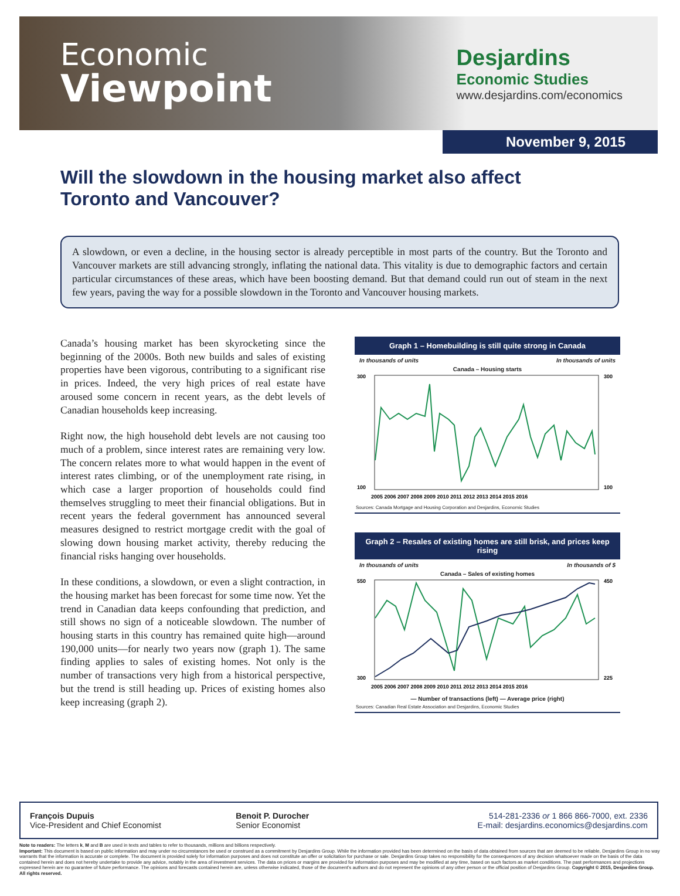Economic
Viewpoint
Desjardins
Economic Studies
www.desjardins.com/economics
November 9, 2015
Will the slowdown in the housing market also affect Toronto and Vancouver?
A slowdown, or even a decline, in the housing sector is already perceptible in most parts of the country. But the Toronto and Vancouver markets are still advancing strongly, inflating the national data. This vitality is due to demographic factors and certain particular circumstances of these areas, which have been boosting demand. But that demand could run out of steam in the next few years, paving the way for a possible slowdown in the Toronto and Vancouver housing markets.
Canada’s housing market has been skyrocketing since the beginning of the 2000s. Both new builds and sales of existing properties have been vigorous, contributing to a significant rise in prices. Indeed, the very high prices of real estate have aroused some concern in recent years, as the debt levels of Canadian households keep increasing.
Right now, the high household debt levels are not causing too much of a problem, since interest rates are remaining very low. The concern relates more to what would happen in the event of interest rates climbing, or of the unemployment rate rising, in which case a larger proportion of households could find themselves struggling to meet their financial obligations. But in recent years the federal government has announced several measures designed to restrict mortgage credit with the goal of slowing down housing market activity, thereby reducing the financial risks hanging over households.
In these conditions, a slowdown, or even a slight contraction, in the housing market has been forecast for some time now. Yet the trend in Canadian data keeps confounding that prediction, and still shows no sign of a noticeable slowdown. The number of housing starts in this country has remained quite high—around 190,000 units—for nearly two years now (graph 1). The same finding applies to sales of existing homes. Not only is the number of transactions very high from a historical perspective, but the trend is still heading up. Prices of existing homes also keep increasing (graph 2).
Graph 1 – Homebuilding is still quite strong in Canada
In thousands of units In thousands of units
Canada – Housing starts
300
100
300
100
2005 2006 2007 2008 2009 2010 2011 2012 2013 2014 2015 2016
Sources: Canada Mortgage and Housing Corporation and Desjardins, Economic Studies
Graph 2 – Resales of existing homes are still brisk, and prices keep rising
In thousands of units In thousands of $
Canada – Sales of existing homes
550
300
450
225
2005 2006 2007 2008 2009 2010 2011 2012 2013 2014 2015 2016
— Number of transactions (left) — Average price (right)
Sources: Canadian Real Estate Association and Desjardins, Economic Studies
François Dupuis
Vice-President and Chief Economist
Benoit P. Durocher
Senior Economist
514-281-2336 or 1 866 866-7000, ext. 2336
E-mail: desjardins.economics@desjardins.com
Note to readers: The letters k, M and B are used in texts and tables to refer to thousands, millions and billions respectively.
Important: This document is based on public information and may under no circumstances be used or construed as a commitment by Desjardins Group. While the information provided has been determined on the basis of data obtained from sources that are deemed to be reliable, Desjardins Group in no way warrants that the information is accurate or complete. The document is provided solely for information purposes and does not constitute an offer or solicitation for purchase or sale. Desjardins Group takes no responsibility for the consequences of any decision whatsoever made on the basis of the data contained herein and does not hereby undertake to provide any advice, notably in the area of investment services. The data on prices or margins are provided for information purposes and may be modified at any time, based on such factors as market conditions. The past performances and projections expressed herein are no guarantee of future performance. The opinions and forecasts contained herein are, unless otherwise indicated, those of the document’s authors and do not represent the opinions of any other person or the official position of Desjardins Group. Copyright © 2015, Desjardins Group. All rights reserved.